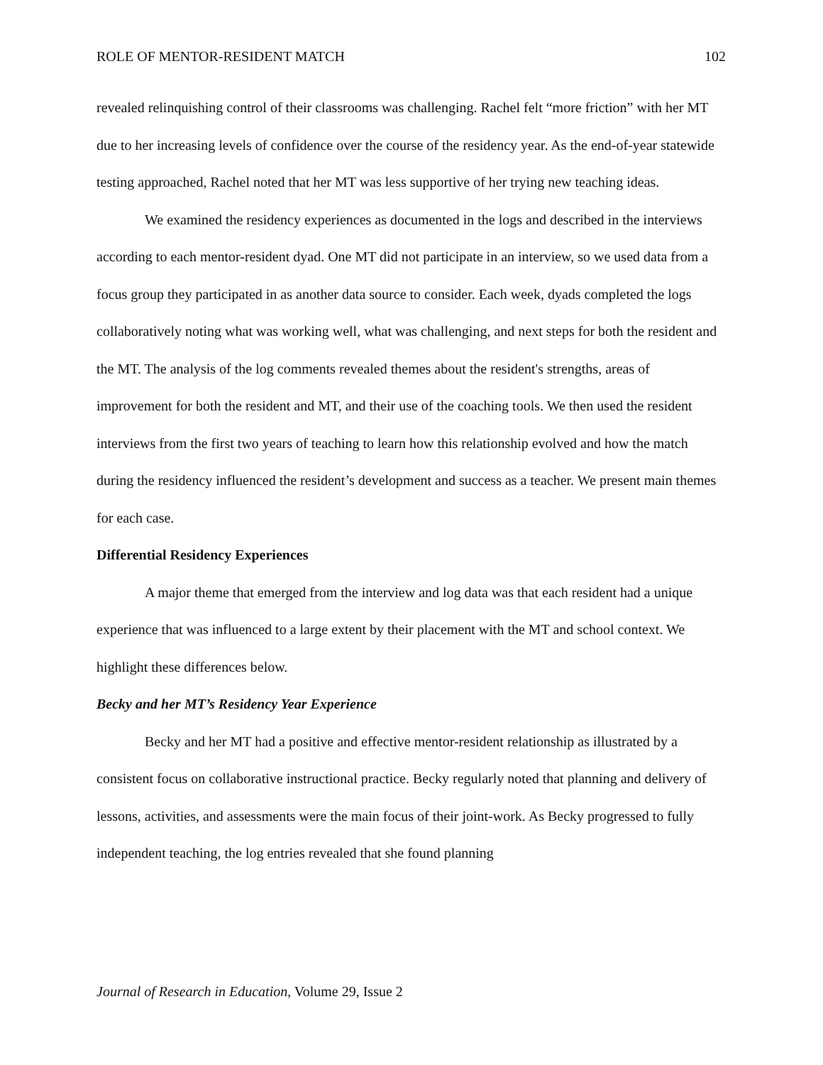ROLE OF MENTOR-RESIDENT MATCH 102
revealed relinquishing control of their classrooms was challenging. Rachel felt “more friction” with her MT due to her increasing levels of confidence over the course of the residency year. As the end-of-year statewide testing approached, Rachel noted that her MT was less supportive of her trying new teaching ideas.
We examined the residency experiences as documented in the logs and described in the interviews according to each mentor-resident dyad. One MT did not participate in an interview, so we used data from a focus group they participated in as another data source to consider. Each week, dyads completed the logs collaboratively noting what was working well, what was challenging, and next steps for both the resident and the MT. The analysis of the log comments revealed themes about the resident's strengths, areas of improvement for both the resident and MT, and their use of the coaching tools. We then used the resident interviews from the first two years of teaching to learn how this relationship evolved and how the match during the residency influenced the resident’s development and success as a teacher. We present main themes for each case.
Differential Residency Experiences
A major theme that emerged from the interview and log data was that each resident had a unique experience that was influenced to a large extent by their placement with the MT and school context. We highlight these differences below.
Becky and her MT’s Residency Year Experience
Becky and her MT had a positive and effective mentor-resident relationship as illustrated by a consistent focus on collaborative instructional practice. Becky regularly noted that planning and delivery of lessons, activities, and assessments were the main focus of their joint-work. As Becky progressed to fully independent teaching, the log entries revealed that she found planning
Journal of Research in Education, Volume 29, Issue 2